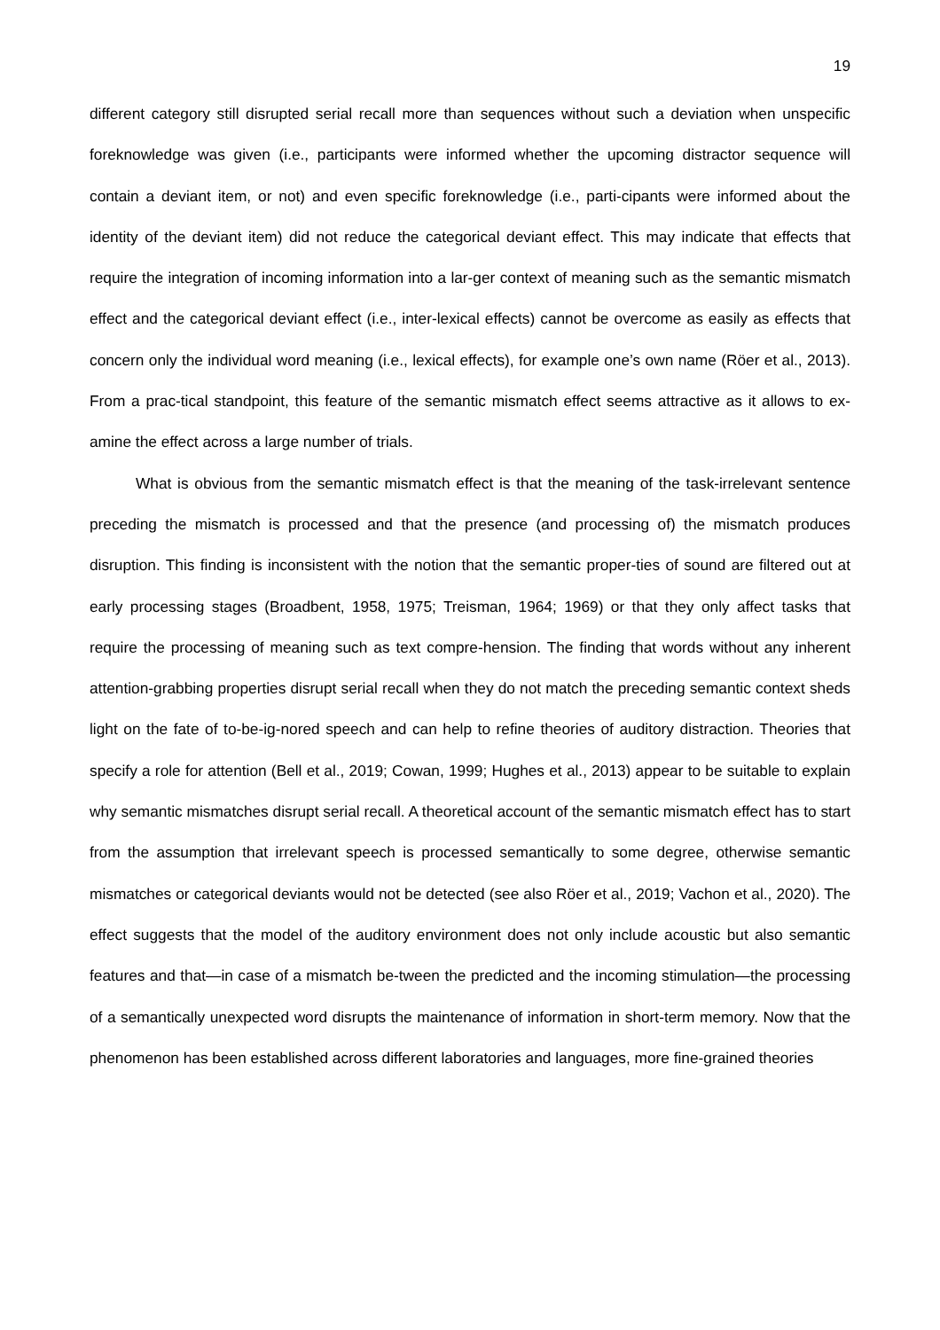19
different category still disrupted serial recall more than sequences without such a deviation when unspecific foreknowledge was given (i.e., participants were informed whether the upcoming distractor sequence will contain a deviant item, or not) and even specific foreknowledge (i.e., parti-cipants were informed about the identity of the deviant item) did not reduce the categorical deviant effect. This may indicate that effects that require the integration of incoming information into a lar-ger context of meaning such as the semantic mismatch effect and the categorical deviant effect (i.e., inter-lexical effects) cannot be overcome as easily as effects that concern only the individual word meaning (i.e., lexical effects), for example one’s own name (Röer et al., 2013). From a prac-tical standpoint, this feature of the semantic mismatch effect seems attractive as it allows to ex-amine the effect across a large number of trials.
What is obvious from the semantic mismatch effect is that the meaning of the task-irrelevant sentence preceding the mismatch is processed and that the presence (and processing of) the mismatch produces disruption. This finding is inconsistent with the notion that the semantic proper-ties of sound are filtered out at early processing stages (Broadbent, 1958, 1975; Treisman, 1964; 1969) or that they only affect tasks that require the processing of meaning such as text compre-hension. The finding that words without any inherent attention-grabbing properties disrupt serial recall when they do not match the preceding semantic context sheds light on the fate of to-be-ig-nored speech and can help to refine theories of auditory distraction. Theories that specify a role for attention (Bell et al., 2019; Cowan, 1999; Hughes et al., 2013) appear to be suitable to explain why semantic mismatches disrupt serial recall. A theoretical account of the semantic mismatch effect has to start from the assumption that irrelevant speech is processed semantically to some degree, otherwise semantic mismatches or categorical deviants would not be detected (see also Röer et al., 2019; Vachon et al., 2020). The effect suggests that the model of the auditory environment does not only include acoustic but also semantic features and that—in case of a mismatch be-tween the predicted and the incoming stimulation—the processing of a semantically unexpected word disrupts the maintenance of information in short-term memory. Now that the phenomenon has been established across different laboratories and languages, more fine-grained theories